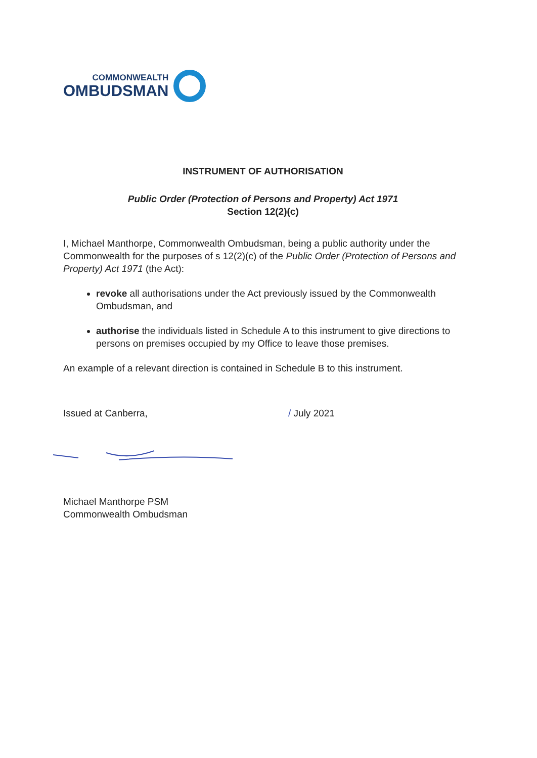COMMONWEALTH
OMBUDSMAN
INSTRUMENT OF AUTHORISATION
Public Order (Protection of Persons and Property) Act 1971
Section 12(2)(c)
I, Michael Manthorpe, Commonwealth Ombudsman, being a public authority under the Commonwealth for the purposes of s 12(2)(c) of the Public Order (Protection of Persons and Property) Act 1971 (the Act):
revoke all authorisations under the Act previously issued by the Commonwealth Ombudsman, and
authorise the individuals listed in Schedule A to this instrument to give directions to persons on premises occupied by my Office to leave those premises.
An example of a relevant direction is contained in Schedule B to this instrument.
Issued at Canberra, / July 2021
Michael Manthorpe PSM
Commonwealth Ombudsman